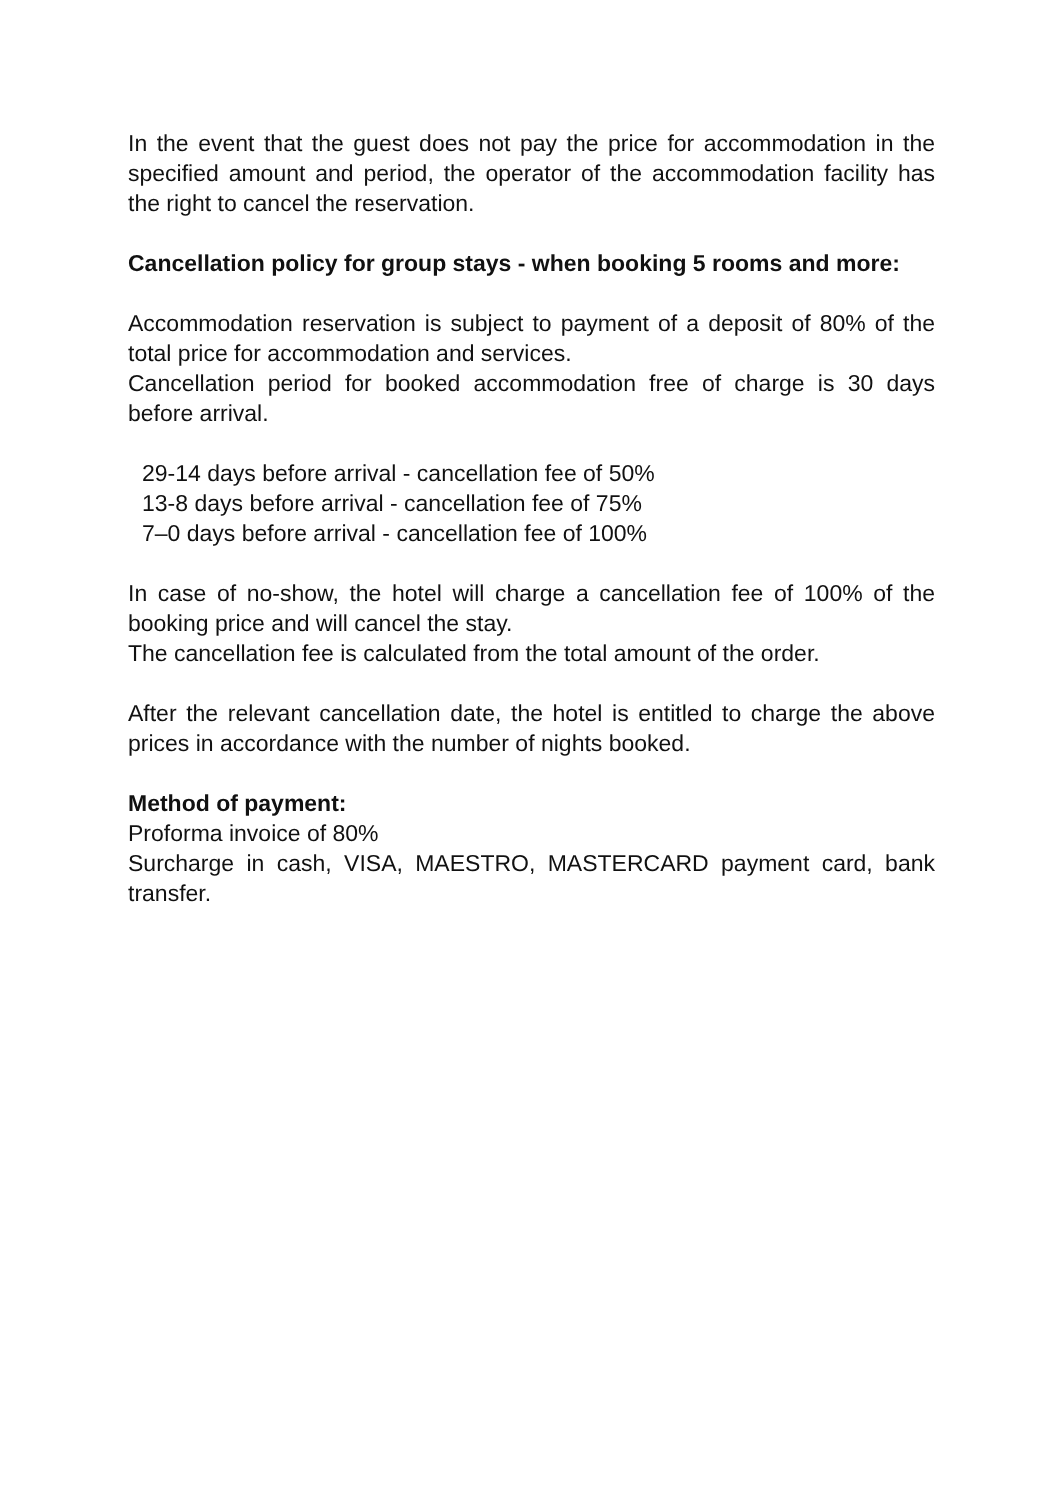In the event that the guest does not pay the price for accommodation in the specified amount and period, the operator of the accommodation facility has the right to cancel the reservation.
Cancellation policy for group stays - when booking 5 rooms and more:
Accommodation reservation is subject to payment of a deposit of 80% of the total price for accommodation and services.
Cancellation period for booked accommodation free of charge is 30 days before arrival.
29-14 days before arrival - cancellation fee of 50%
13-8 days before arrival - cancellation fee of 75%
7–0 days before arrival - cancellation fee of 100%
In case of no-show, the hotel will charge a cancellation fee of 100% of the booking price and will cancel the stay.
The cancellation fee is calculated from the total amount of the order.
After the relevant cancellation date, the hotel is entitled to charge the above prices in accordance with the number of nights booked.
Method of payment:
Proforma invoice of 80%
Surcharge in cash, VISA, MAESTRO, MASTERCARD payment card, bank transfer.